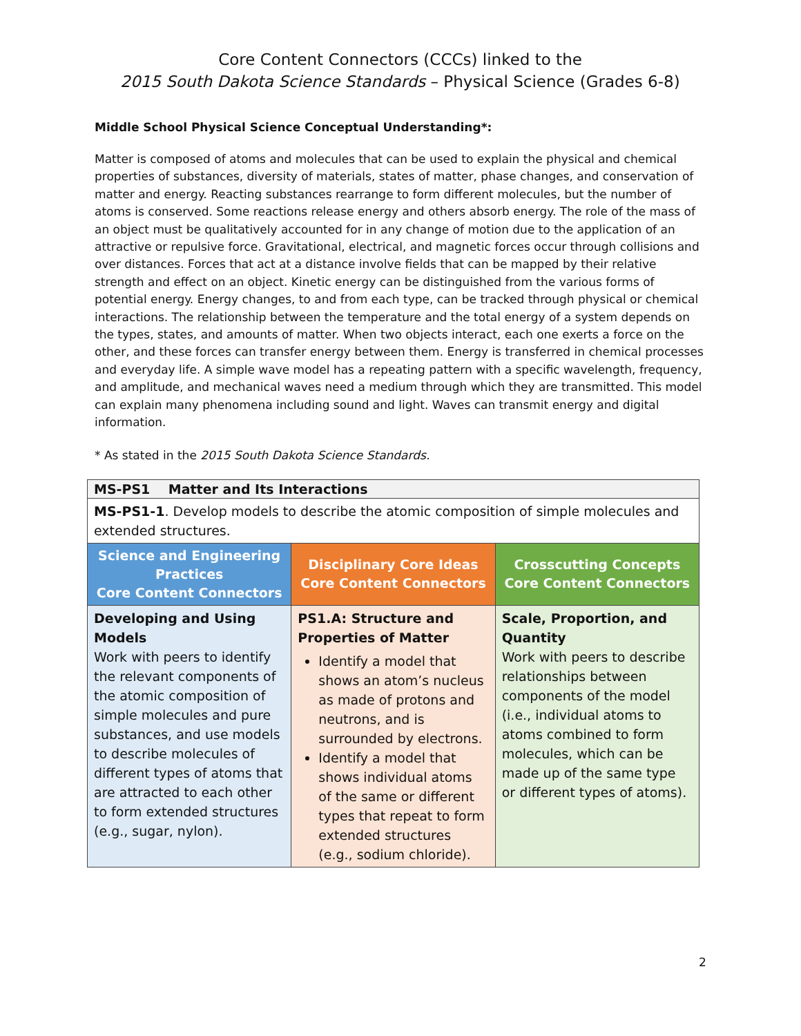Core Content Connectors (CCCs) linked to the
2015 South Dakota Science Standards – Physical Science (Grades 6-8)
Middle School Physical Science Conceptual Understanding*:
Matter is composed of atoms and molecules that can be used to explain the physical and chemical properties of substances, diversity of materials, states of matter, phase changes, and conservation of matter and energy. Reacting substances rearrange to form different molecules, but the number of atoms is conserved. Some reactions release energy and others absorb energy. The role of the mass of an object must be qualitatively accounted for in any change of motion due to the application of an attractive or repulsive force. Gravitational, electrical, and magnetic forces occur through collisions and over distances. Forces that act at a distance involve fields that can be mapped by their relative strength and effect on an object. Kinetic energy can be distinguished from the various forms of potential energy. Energy changes, to and from each type, can be tracked through physical or chemical interactions. The relationship between the temperature and the total energy of a system depends on the types, states, and amounts of matter. When two objects interact, each one exerts a force on the other, and these forces can transfer energy between them. Energy is transferred in chemical processes and everyday life. A simple wave model has a repeating pattern with a specific wavelength, frequency, and amplitude, and mechanical waves need a medium through which they are transmitted. This model can explain many phenomena including sound and light. Waves can transmit energy and digital information.
* As stated in the 2015 South Dakota Science Standards.
| MS-PS1 Matter and Its Interactions | | |
| MS-PS1-1 . Develop models to describe the atomic composition of simple molecules and extended structures. | | |
| Science and Engineering Practices Core Content Connectors | Disciplinary Core Ideas Core Content Connectors | Crosscutting Concepts Core Content Connectors |
| Developing and Using Models Work with peers to identify the relevant components of the atomic composition of simple molecules and pure substances, and use models to describe molecules of different types of atoms that are attracted to each other to form extended structures (e.g., sugar, nylon). | PS1.A: Structure and Properties of Matter Identify a model that shows an atom’s nucleus as made of protons and neutrons, and is surrounded by electrons. Identify a model that shows individual atoms of the same or different types that repeat to form extended structures (e.g., sodium chloride). | Scale, Proportion, and Quantity Work with peers to describe relationships between components of the model (i.e., individual atoms to atoms combined to form molecules, which can be made up of the same type or different types of atoms). |
2